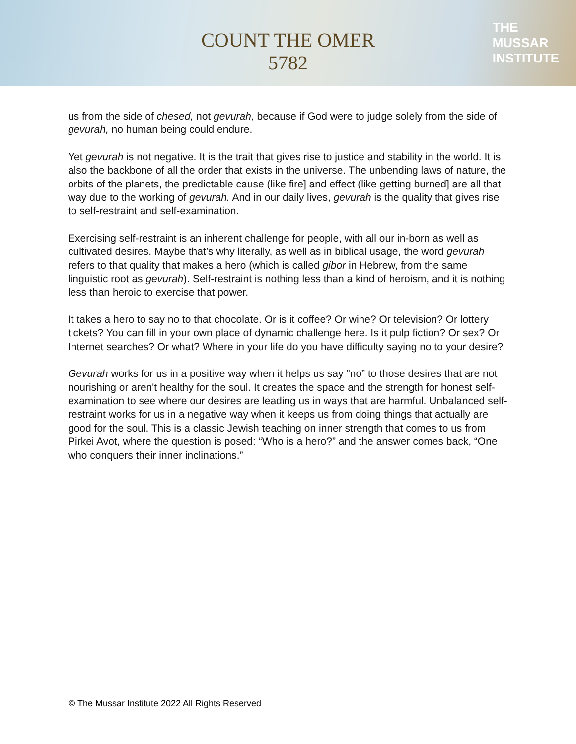COUNT THE OMER
5782
THE
MUSSAR
INSTITUTE
us from the side of chesed, not gevurah, because if God were to judge solely from the side of gevurah, no human being could endure.
Yet gevurah is not negative. It is the trait that gives rise to justice and stability in the world. It is also the backbone of all the order that exists in the universe. The unbending laws of nature, the orbits of the planets, the predictable cause (like fire] and effect (like getting burned] are all that way due to the working of gevurah. And in our daily lives, gevurah is the quality that gives rise to self-restraint and self-examination.
Exercising self-restraint is an inherent challenge for people, with all our in-born as well as cultivated desires. Maybe that’s why literally, as well as in biblical usage, the word gevurah refers to that quality that makes a hero (which is called gibor in Hebrew, from the same linguistic root as gevurah). Self-restraint is nothing less than a kind of heroism, and it is nothing less than heroic to exercise that power.
It takes a hero to say no to that chocolate. Or is it coffee? Or wine? Or television? Or lottery tickets? You can fill in your own place of dynamic challenge here. Is it pulp fiction? Or sex? Or Internet searches? Or what? Where in your life do you have difficulty saying no to your desire?
Gevurah works for us in a positive way when it helps us say "no” to those desires that are not nourishing or aren't healthy for the soul. It creates the space and the strength for honest self-examination to see where our desires are leading us in ways that are harmful. Unbalanced self-restraint works for us in a negative way when it keeps us from doing things that actually are good for the soul. This is a classic Jewish teaching on inner strength that comes to us from Pirkei Avot, where the question is posed: “Who is a hero?” and the answer comes back, “One who conquers their inner inclinations.”
© The Mussar Institute 2022 All Rights Reserved